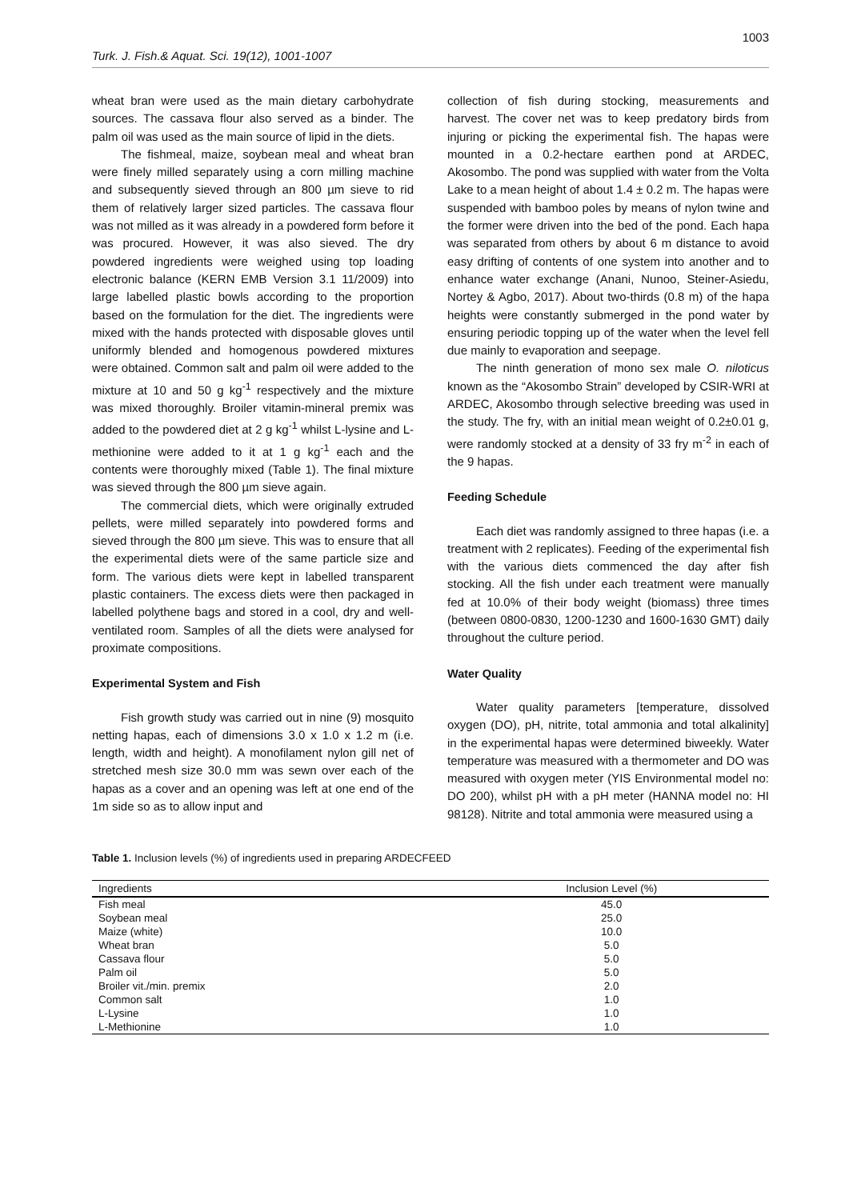1003
Turk. J. Fish.& Aquat. Sci. 19(12), 1001-1007
wheat bran were used as the main dietary carbohydrate sources. The cassava flour also served as a binder. The palm oil was used as the main source of lipid in the diets.
The fishmeal, maize, soybean meal and wheat bran were finely milled separately using a corn milling machine and subsequently sieved through an 800 µm sieve to rid them of relatively larger sized particles. The cassava flour was not milled as it was already in a powdered form before it was procured. However, it was also sieved. The dry powdered ingredients were weighed using top loading electronic balance (KERN EMB Version 3.1 11/2009) into large labelled plastic bowls according to the proportion based on the formulation for the diet. The ingredients were mixed with the hands protected with disposable gloves until uniformly blended and homogenous powdered mixtures were obtained. Common salt and palm oil were added to the mixture at 10 and 50 g kg<sup>-1</sup> respectively and the mixture was mixed thoroughly. Broiler vitamin-mineral premix was added to the powdered diet at 2 g kg<sup>-1</sup> whilst L-lysine and L-methionine were added to it at 1 g kg<sup>-1</sup> each and the contents were thoroughly mixed (Table 1). The final mixture was sieved through the 800 µm sieve again.
The commercial diets, which were originally extruded pellets, were milled separately into powdered forms and sieved through the 800 µm sieve. This was to ensure that all the experimental diets were of the same particle size and form. The various diets were kept in labelled transparent plastic containers. The excess diets were then packaged in labelled polythene bags and stored in a cool, dry and well-ventilated room. Samples of all the diets were analysed for proximate compositions.
Experimental System and Fish
Fish growth study was carried out in nine (9) mosquito netting hapas, each of dimensions 3.0 x 1.0 x 1.2 m (i.e. length, width and height). A monofilament nylon gill net of stretched mesh size 30.0 mm was sewn over each of the hapas as a cover and an opening was left at one end of the 1m side so as to allow input and
collection of fish during stocking, measurements and harvest. The cover net was to keep predatory birds from injuring or picking the experimental fish. The hapas were mounted in a 0.2-hectare earthen pond at ARDEC, Akosombo. The pond was supplied with water from the Volta Lake to a mean height of about 1.4 ± 0.2 m. The hapas were suspended with bamboo poles by means of nylon twine and the former were driven into the bed of the pond. Each hapa was separated from others by about 6 m distance to avoid easy drifting of contents of one system into another and to enhance water exchange (Anani, Nunoo, Steiner-Asiedu, Nortey & Agbo, 2017). About two-thirds (0.8 m) of the hapa heights were constantly submerged in the pond water by ensuring periodic topping up of the water when the level fell due mainly to evaporation and seepage.
The ninth generation of mono sex male O. niloticus known as the “Akosombo Strain” developed by CSIR-WRI at ARDEC, Akosombo through selective breeding was used in the study. The fry, with an initial mean weight of 0.2±0.01 g, were randomly stocked at a density of 33 fry m<sup>-2</sup> in each of the 9 hapas.
Feeding Schedule
Each diet was randomly assigned to three hapas (i.e. a treatment with 2 replicates). Feeding of the experimental fish with the various diets commenced the day after fish stocking. All the fish under each treatment were manually fed at 10.0% of their body weight (biomass) three times (between 0800-0830, 1200-1230 and 1600-1630 GMT) daily throughout the culture period.
Water Quality
Water quality parameters [temperature, dissolved oxygen (DO), pH, nitrite, total ammonia and total alkalinity] in the experimental hapas were determined biweekly. Water temperature was measured with a thermometer and DO was measured with oxygen meter (YIS Environmental model no: DO 200), whilst pH with a pH meter (HANNA model no: HI 98128). Nitrite and total ammonia were measured using a
Table 1. Inclusion levels (%) of ingredients used in preparing ARDECFEED
| Ingredients | Inclusion Level (%) |
| --- | --- |
| Fish meal | 45.0 |
| Soybean meal | 25.0 |
| Maize (white) | 10.0 |
| Wheat bran | 5.0 |
| Cassava flour | 5.0 |
| Palm oil | 5.0 |
| Broiler vit./min. premix | 2.0 |
| Common salt | 1.0 |
| L-Lysine | 1.0 |
| L-Methionine | 1.0 |